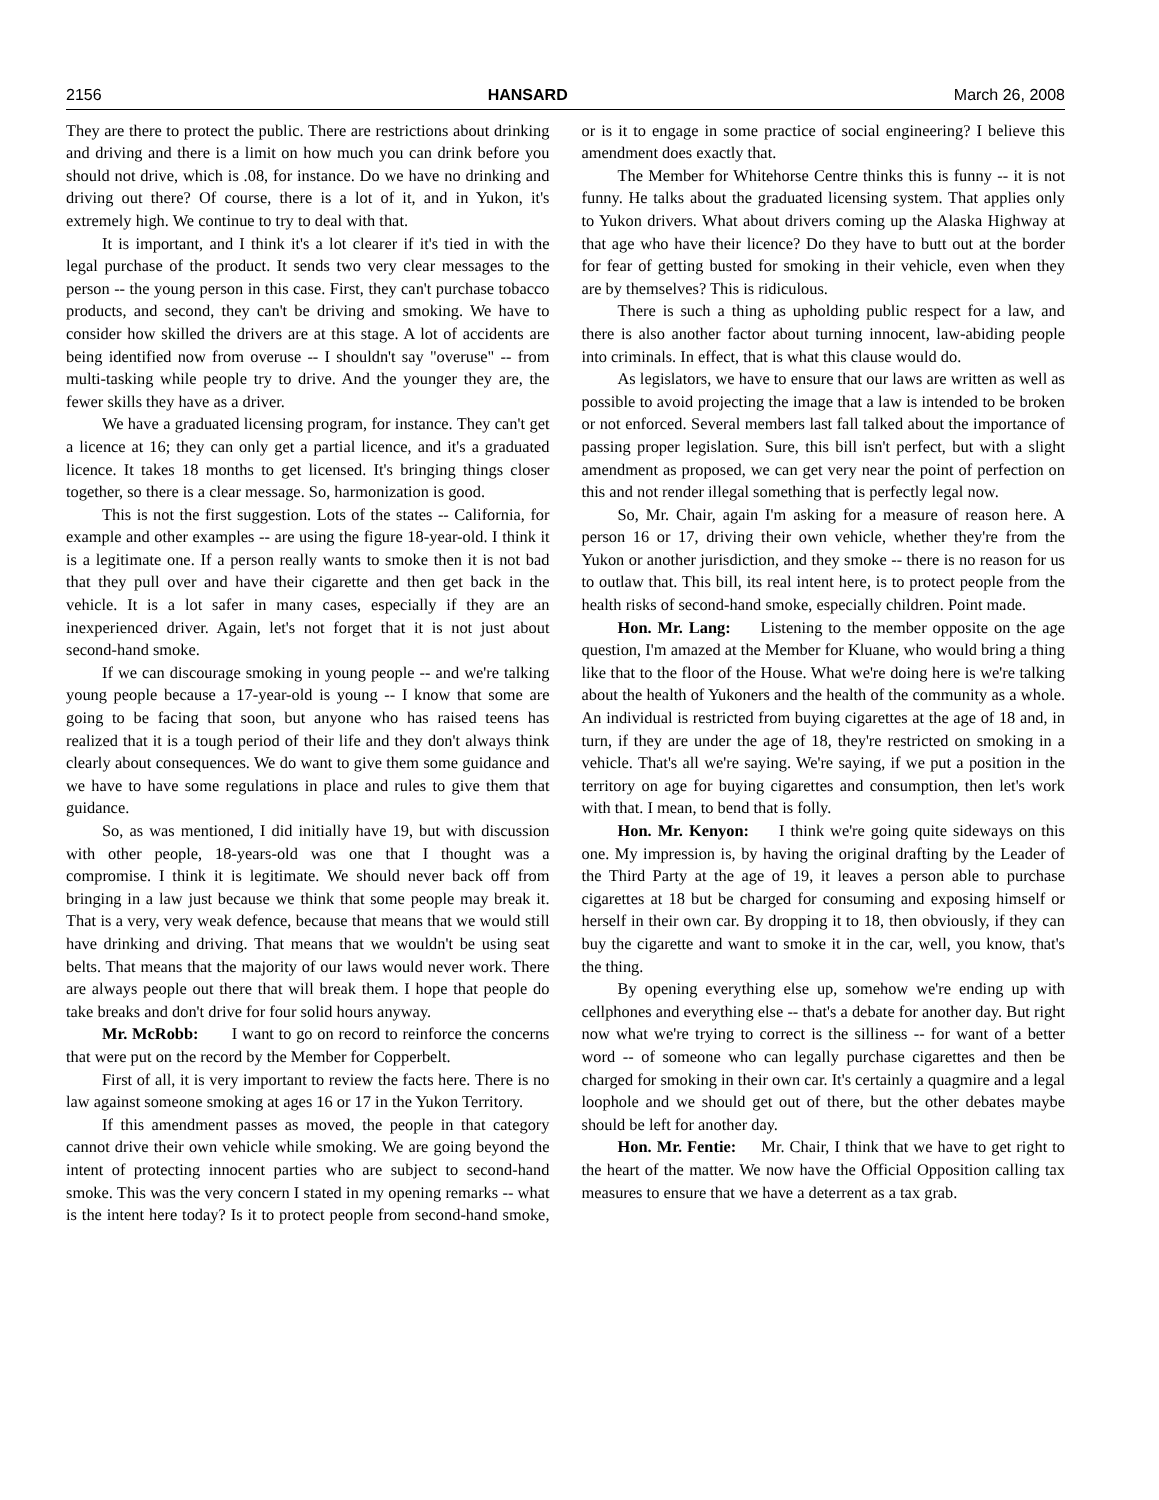2156 HANSARD March 26, 2008
They are there to protect the public. There are restrictions about drinking and driving and there is a limit on how much you can drink before you should not drive, which is .08, for instance. Do we have no drinking and driving out there? Of course, there is a lot of it, and in Yukon, it's extremely high. We continue to try to deal with that.
It is important, and I think it's a lot clearer if it's tied in with the legal purchase of the product. It sends two very clear messages to the person -- the young person in this case. First, they can't purchase tobacco products, and second, they can't be driving and smoking. We have to consider how skilled the drivers are at this stage. A lot of accidents are being identified now from overuse -- I shouldn't say "overuse" -- from multi-tasking while people try to drive. And the younger they are, the fewer skills they have as a driver.
We have a graduated licensing program, for instance. They can't get a licence at 16; they can only get a partial licence, and it's a graduated licence. It takes 18 months to get licensed. It's bringing things closer together, so there is a clear message. So, harmonization is good.
This is not the first suggestion. Lots of the states -- California, for example and other examples -- are using the figure 18-year-old. I think it is a legitimate one. If a person really wants to smoke then it is not bad that they pull over and have their cigarette and then get back in the vehicle. It is a lot safer in many cases, especially if they are an inexperienced driver. Again, let's not forget that it is not just about second-hand smoke.
If we can discourage smoking in young people -- and we're talking young people because a 17-year-old is young -- I know that some are going to be facing that soon, but anyone who has raised teens has realized that it is a tough period of their life and they don't always think clearly about consequences. We do want to give them some guidance and we have to have some regulations in place and rules to give them that guidance.
So, as was mentioned, I did initially have 19, but with discussion with other people, 18-years-old was one that I thought was a compromise. I think it is legitimate. We should never back off from bringing in a law just because we think that some people may break it. That is a very, very weak defence, because that means that we would still have drinking and driving. That means that we wouldn't be using seat belts. That means that the majority of our laws would never work. There are always people out there that will break them. I hope that people do take breaks and don't drive for four solid hours anyway.
Mr. McRobb: I want to go on record to reinforce the concerns that were put on the record by the Member for Copperbelt.
First of all, it is very important to review the facts here. There is no law against someone smoking at ages 16 or 17 in the Yukon Territory.
If this amendment passes as moved, the people in that category cannot drive their own vehicle while smoking. We are going beyond the intent of protecting innocent parties who are subject to second-hand smoke. This was the very concern I stated in my opening remarks -- what is the intent here today? Is it to protect people from second-hand smoke, or is it to engage in some practice of social engineering? I believe this amendment does exactly that.
The Member for Whitehorse Centre thinks this is funny -- it is not funny. He talks about the graduated licensing system. That applies only to Yukon drivers. What about drivers coming up the Alaska Highway at that age who have their licence? Do they have to butt out at the border for fear of getting busted for smoking in their vehicle, even when they are by themselves? This is ridiculous.
There is such a thing as upholding public respect for a law, and there is also another factor about turning innocent, law-abiding people into criminals. In effect, that is what this clause would do.
As legislators, we have to ensure that our laws are written as well as possible to avoid projecting the image that a law is intended to be broken or not enforced. Several members last fall talked about the importance of passing proper legislation. Sure, this bill isn't perfect, but with a slight amendment as proposed, we can get very near the point of perfection on this and not render illegal something that is perfectly legal now.
So, Mr. Chair, again I'm asking for a measure of reason here. A person 16 or 17, driving their own vehicle, whether they're from the Yukon or another jurisdiction, and they smoke -- there is no reason for us to outlaw that. This bill, its real intent here, is to protect people from the health risks of second-hand smoke, especially children. Point made.
Hon. Mr. Lang: Listening to the member opposite on the age question, I'm amazed at the Member for Kluane, who would bring a thing like that to the floor of the House. What we're doing here is we're talking about the health of Yukoners and the health of the community as a whole. An individual is restricted from buying cigarettes at the age of 18 and, in turn, if they are under the age of 18, they're restricted on smoking in a vehicle. That's all we're saying. We're saying, if we put a position in the territory on age for buying cigarettes and consumption, then let's work with that. I mean, to bend that is folly.
Hon. Mr. Kenyon: I think we're going quite sideways on this one. My impression is, by having the original drafting by the Leader of the Third Party at the age of 19, it leaves a person able to purchase cigarettes at 18 but be charged for consuming and exposing himself or herself in their own car. By dropping it to 18, then obviously, if they can buy the cigarette and want to smoke it in the car, well, you know, that's the thing.
By opening everything else up, somehow we're ending up with cellphones and everything else -- that's a debate for another day. But right now what we're trying to correct is the silliness -- for want of a better word -- of someone who can legally purchase cigarettes and then be charged for smoking in their own car. It's certainly a quagmire and a legal loophole and we should get out of there, but the other debates maybe should be left for another day.
Hon. Mr. Fentie: Mr. Chair, I think that we have to get right to the heart of the matter. We now have the Official Opposition calling tax measures to ensure that we have a deterrent as a tax grab.